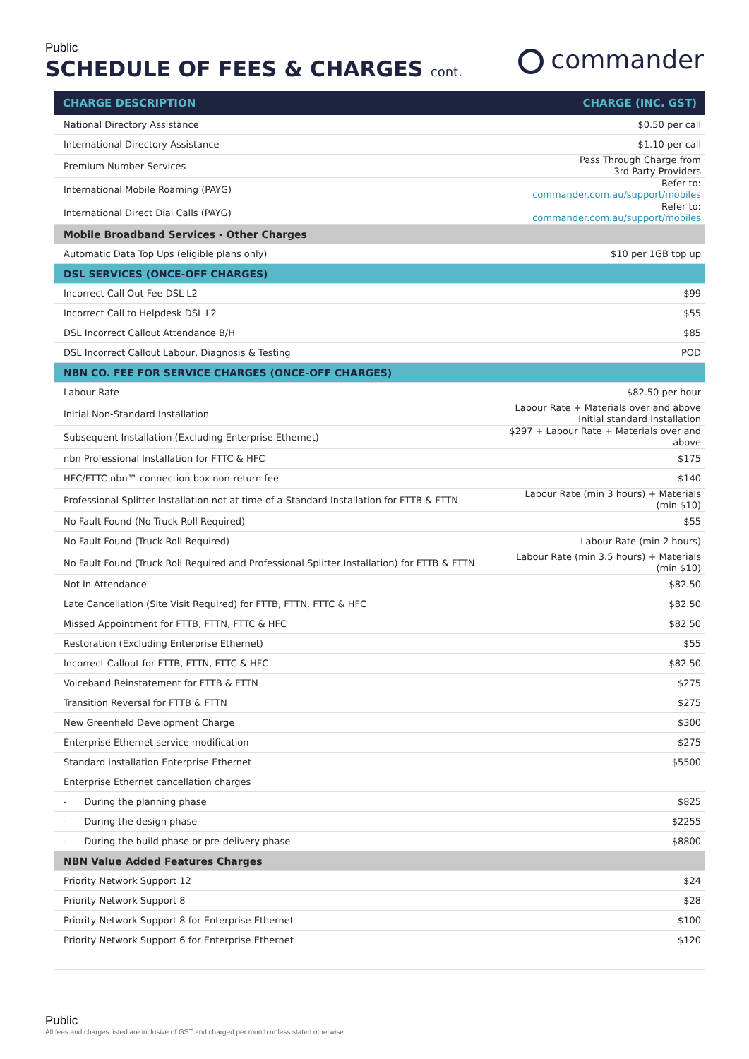Public
SCHEDULE OF FEES & CHARGES cont.
commander
| CHARGE DESCRIPTION | CHARGE (INC. GST) |
| --- | --- |
| National Directory Assistance | $0.50 per call |
| International Directory Assistance | $1.10 per call |
| Premium Number Services | Pass Through Charge from 3rd Party Providers |
| International Mobile Roaming (PAYG) | Refer to: commander.com.au/support/mobiles |
| International Direct Dial Calls (PAYG) | Refer to: commander.com.au/support/mobiles |
| Mobile Broadband Services - Other Charges | |
| Automatic Data Top Ups (eligible plans only) | $10 per 1GB top up |
| DSL SERVICES (ONCE-OFF CHARGES) | |
| Incorrect Call Out Fee DSL L2 | $99 |
| Incorrect Call to Helpdesk DSL L2 | $55 |
| DSL Incorrect Callout Attendance B/H | $85 |
| DSL Incorrect Callout Labour, Diagnosis & Testing | POD |
| NBN CO. FEE FOR SERVICE CHARGES (ONCE-OFF CHARGES) | |
| Labour Rate | $82.50 per hour |
| Initial Non-Standard Installation | Labour Rate + Materials over and above Initial standard installation |
| Subsequent Installation (Excluding Enterprise Ethernet) | $297 + Labour Rate + Materials over and above |
| nbn Professional Installation for FTTC & HFC | $175 |
| HFC/FTTC nbn™ connection box non-return fee | $140 |
| Professional Splitter Installation not at time of a Standard Installation for FTTB & FTTN | Labour Rate (min 3 hours) + Materials (min $10) |
| No Fault Found (No Truck Roll Required) | $55 |
| No Fault Found (Truck Roll Required) | Labour Rate (min 2 hours) |
| No Fault Found (Truck Roll Required and Professional Splitter Installation) for FTTB & FTTN | Labour Rate (min 3.5 hours) + Materials (min $10) |
| Not In Attendance | $82.50 |
| Late Cancellation (Site Visit Required) for FTTB, FTTN, FTTC & HFC | $82.50 |
| Missed Appointment for FTTB, FTTN, FTTC & HFC | $82.50 |
| Restoration (Excluding Enterprise Ethernet) | $55 |
| Incorrect Callout for FTTB, FTTN, FTTC & HFC | $82.50 |
| Voiceband Reinstatement for FTTB & FTTN | $275 |
| Transition Reversal for FTTB & FTTN | $275 |
| New Greenfield Development Charge | $300 |
| Enterprise Ethernet service modification | $275 |
| Standard installation Enterprise Ethernet | $5500 |
| Enterprise Ethernet cancellation charges | |
| - During the planning phase | $825 |
| - During the design phase | $2255 |
| - During the build phase or pre-delivery phase | $8800 |
| NBN Value Added Features Charges | |
| Priority Network Support 12 | $24 |
| Priority Network Support 8 | $28 |
| Priority Network Support 8 for Enterprise Ethernet | $100 |
| Priority Network Support 6 for Enterprise Ethernet | $120 |
Public
All fees and charges listed are inclusive of GST and charged per month unless stated otherwise.